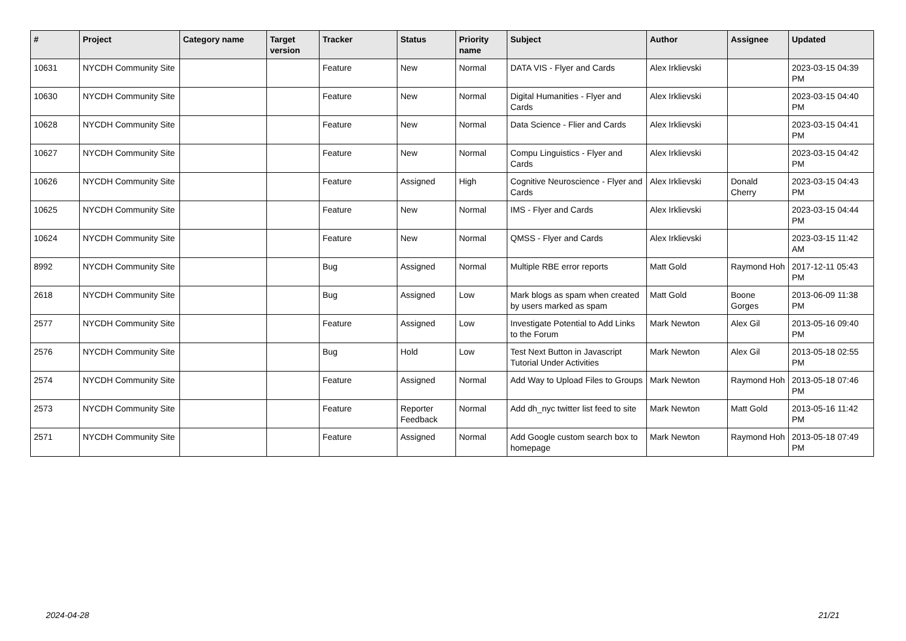| # | Project | Category name | Target version | Tracker | Status | Priority name | Subject | Author | Assignee | Updated |
| --- | --- | --- | --- | --- | --- | --- | --- | --- | --- | --- |
| 10631 | NYCDH Community Site | | | Feature | New | Normal | DATA VIS - Flyer and Cards | Alex Irklievski | | 2023-03-15 04:39 PM |
| 10630 | NYCDH Community Site | | | Feature | New | Normal | Digital Humanities - Flyer and Cards | Alex Irklievski | | 2023-03-15 04:40 PM |
| 10628 | NYCDH Community Site | | | Feature | New | Normal | Data Science - Flier and Cards | Alex Irklievski | | 2023-03-15 04:41 PM |
| 10627 | NYCDH Community Site | | | Feature | New | Normal | Compu Linguistics - Flyer and Cards | Alex Irklievski | | 2023-03-15 04:42 PM |
| 10626 | NYCDH Community Site | | | Feature | Assigned | High | Cognitive Neuroscience - Flyer and Cards | Alex Irklievski | Donald Cherry | 2023-03-15 04:43 PM |
| 10625 | NYCDH Community Site | | | Feature | New | Normal | IMS - Flyer and Cards | Alex Irklievski | | 2023-03-15 04:44 PM |
| 10624 | NYCDH Community Site | | | Feature | New | Normal | QMSS - Flyer and Cards | Alex Irklievski | | 2023-03-15 11:42 AM |
| 8992 | NYCDH Community Site | | | Bug | Assigned | Normal | Multiple RBE error reports | Matt Gold | Raymond Hoh | 2017-12-11 05:43 PM |
| 2618 | NYCDH Community Site | | | Bug | Assigned | Low | Mark blogs as spam when created by users marked as spam | Matt Gold | Boone Gorges | 2013-06-09 11:38 PM |
| 2577 | NYCDH Community Site | | | Feature | Assigned | Low | Investigate Potential to Add Links to the Forum | Mark Newton | Alex Gil | 2013-05-16 09:40 PM |
| 2576 | NYCDH Community Site | | | Bug | Hold | Low | Test Next Button in Javascript Tutorial Under Activities | Mark Newton | Alex Gil | 2013-05-18 02:55 PM |
| 2574 | NYCDH Community Site | | | Feature | Assigned | Normal | Add Way to Upload Files to Groups | Mark Newton | Raymond Hoh | 2013-05-18 07:46 PM |
| 2573 | NYCDH Community Site | | | Feature | Reporter Feedback | Normal | Add dh_nyc twitter list feed to site | Mark Newton | Matt Gold | 2013-05-16 11:42 PM |
| 2571 | NYCDH Community Site | | | Feature | Assigned | Normal | Add Google custom search box to homepage | Mark Newton | Raymond Hoh | 2013-05-18 07:49 PM |
2024-04-28 21/21